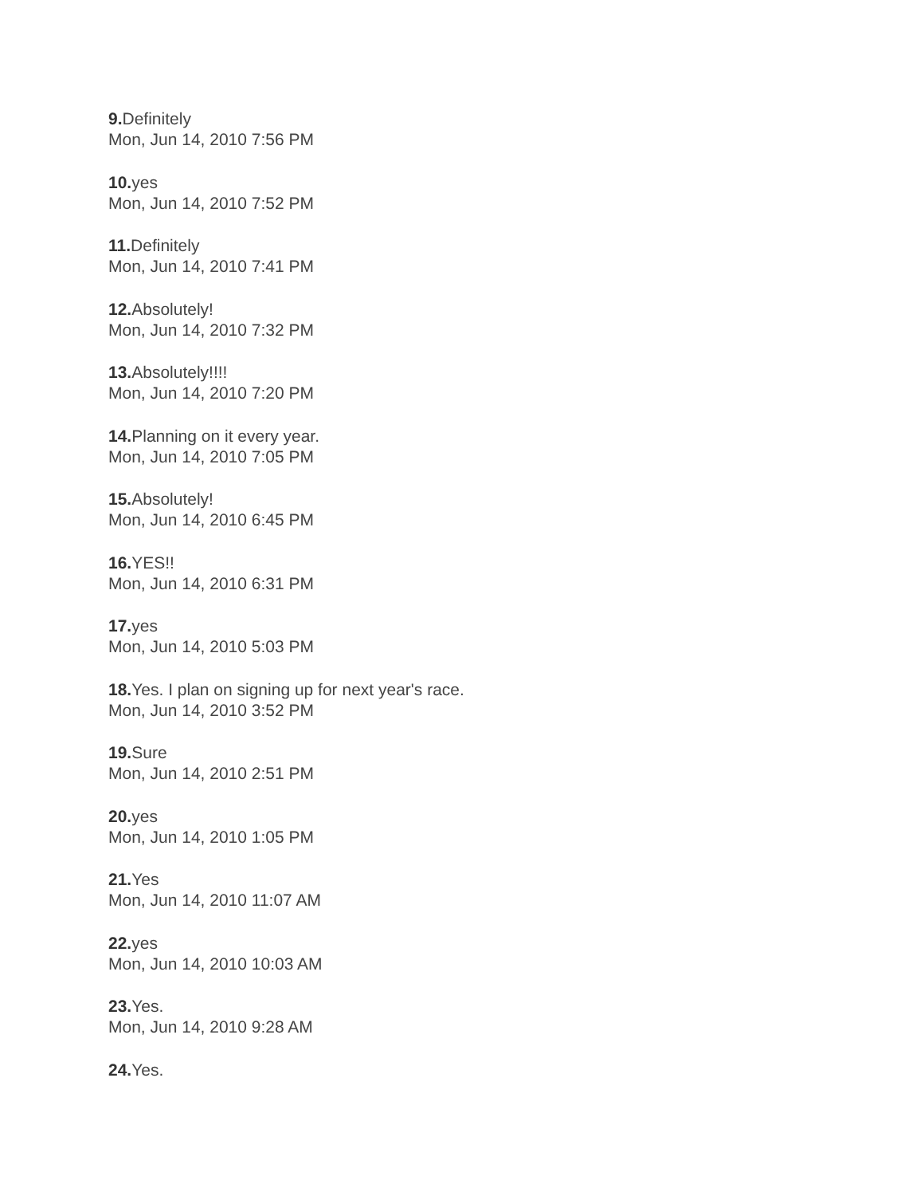9. Definitely
Mon, Jun 14, 2010 7:56 PM
10. yes
Mon, Jun 14, 2010 7:52 PM
11. Definitely
Mon, Jun 14, 2010 7:41 PM
12. Absolutely!
Mon, Jun 14, 2010 7:32 PM
13. Absolutely!!!!
Mon, Jun 14, 2010 7:20 PM
14. Planning on it every year.
Mon, Jun 14, 2010 7:05 PM
15. Absolutely!
Mon, Jun 14, 2010 6:45 PM
16. YES!!
Mon, Jun 14, 2010 6:31 PM
17. yes
Mon, Jun 14, 2010 5:03 PM
18. Yes. I plan on signing up for next year's race.
Mon, Jun 14, 2010 3:52 PM
19. Sure
Mon, Jun 14, 2010 2:51 PM
20. yes
Mon, Jun 14, 2010 1:05 PM
21. Yes
Mon, Jun 14, 2010 11:07 AM
22. yes
Mon, Jun 14, 2010 10:03 AM
23. Yes.
Mon, Jun 14, 2010 9:28 AM
24. Yes.